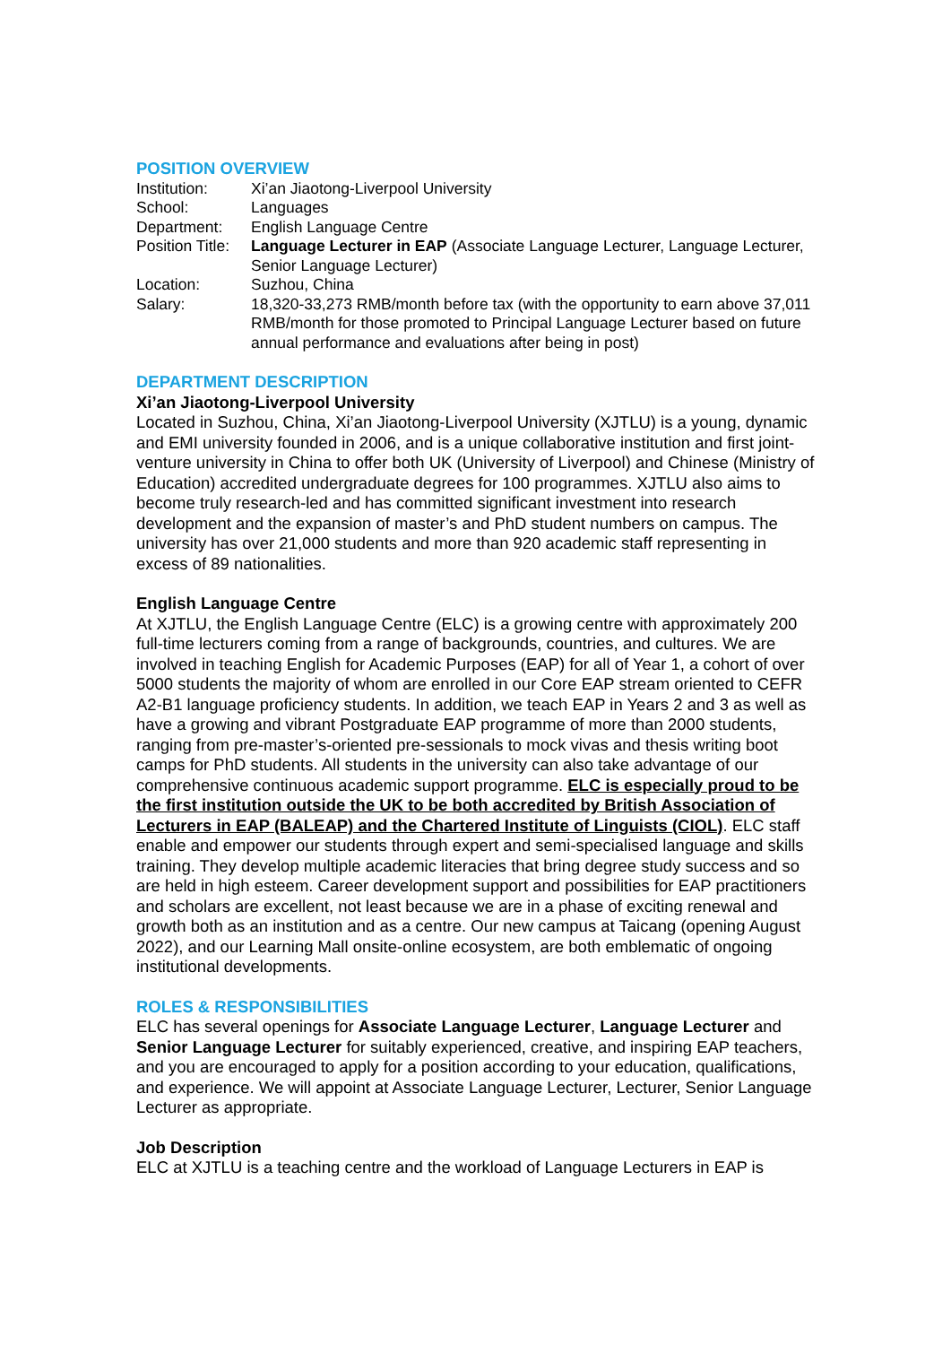POSITION OVERVIEW
| Institution: | Xi’an Jiaotong-Liverpool University |
| School: | Languages |
| Department: | English Language Centre |
| Position Title: | Language Lecturer in EAP (Associate Language Lecturer, Language Lecturer, Senior Language Lecturer) |
| Location: | Suzhou, China |
| Salary: | 18,320-33,273 RMB/month before tax (with the opportunity to earn above 37,011 RMB/month for those promoted to Principal Language Lecturer based on future annual performance and evaluations after being in post) |
DEPARTMENT DESCRIPTION
Xi’an Jiaotong-Liverpool University
Located in Suzhou, China, Xi’an Jiaotong-Liverpool University (XJTLU) is a young, dynamic and EMI university founded in 2006, and is a unique collaborative institution and first joint-venture university in China to offer both UK (University of Liverpool) and Chinese (Ministry of Education) accredited undergraduate degrees for 100 programmes. XJTLU also aims to become truly research-led and has committed significant investment into research development and the expansion of master’s and PhD student numbers on campus. The university has over 21,000 students and more than 920 academic staff representing in excess of 89 nationalities.
English Language Centre
At XJTLU, the English Language Centre (ELC) is a growing centre with approximately 200 full-time lecturers coming from a range of backgrounds, countries, and cultures. We are involved in teaching English for Academic Purposes (EAP) for all of Year 1, a cohort of over 5000 students the majority of whom are enrolled in our Core EAP stream oriented to CEFR A2-B1 language proficiency students. In addition, we teach EAP in Years 2 and 3 as well as have a growing and vibrant Postgraduate EAP programme of more than 2000 students, ranging from pre-master’s-oriented pre-sessionals to mock vivas and thesis writing boot camps for PhD students. All students in the university can also take advantage of our comprehensive continuous academic support programme. ELC is especially proud to be the first institution outside the UK to be both accredited by British Association of Lecturers in EAP (BALEAP) and the Chartered Institute of Linguists (CIOL). ELC staff enable and empower our students through expert and semi-specialised language and skills training. They develop multiple academic literacies that bring degree study success and so are held in high esteem. Career development support and possibilities for EAP practitioners and scholars are excellent, not least because we are in a phase of exciting renewal and growth both as an institution and as a centre. Our new campus at Taicang (opening August 2022), and our Learning Mall onsite-online ecosystem, are both emblematic of ongoing institutional developments.
ROLES & RESPONSIBILITIES
ELC has several openings for Associate Language Lecturer, Language Lecturer and Senior Language Lecturer for suitably experienced, creative, and inspiring EAP teachers, and you are encouraged to apply for a position according to your education, qualifications, and experience. We will appoint at Associate Language Lecturer, Lecturer, Senior Language Lecturer as appropriate.
Job Description
ELC at XJTLU is a teaching centre and the workload of Language Lecturers in EAP is